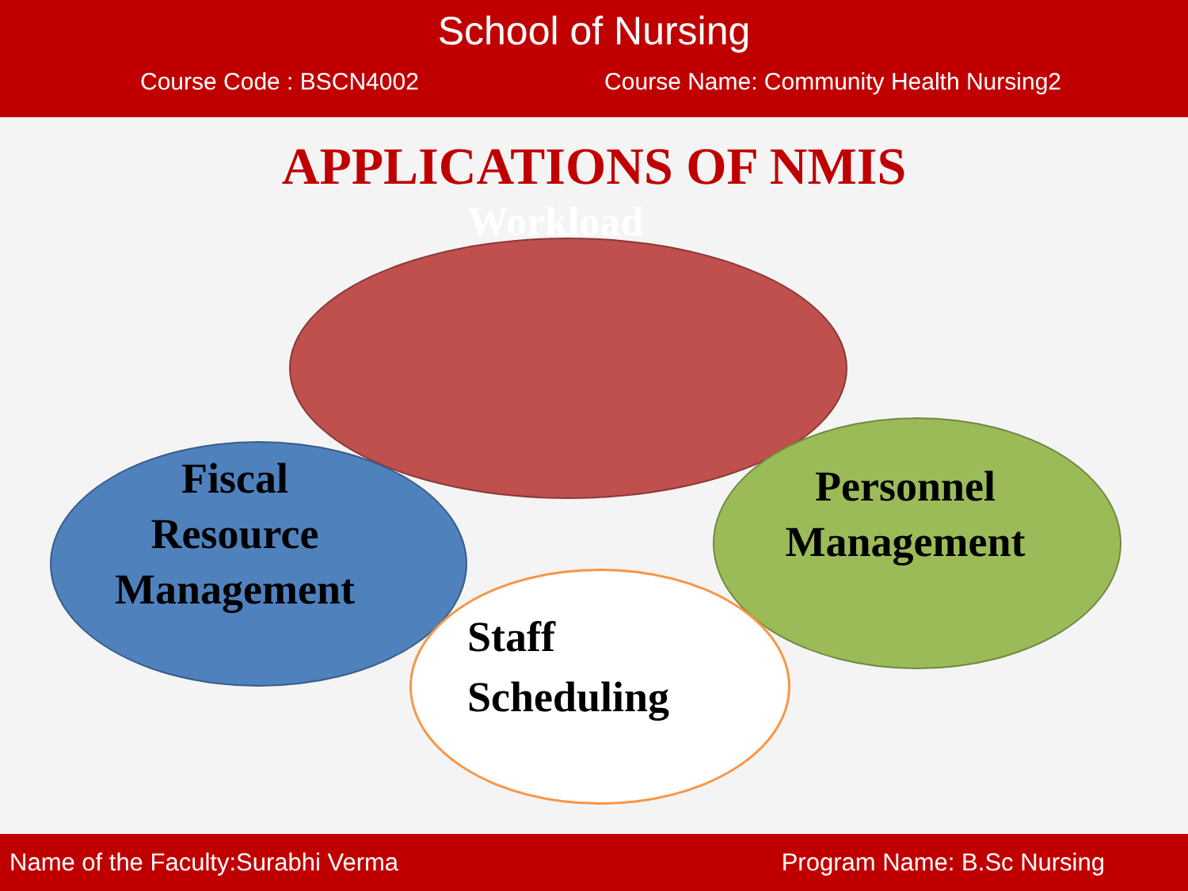School of Nursing
Course Code : BSCN4002 Course Name: Community Health Nursing2
APPLICATIONS OF NMIS
Workload
Fiscal
Resource
Management
Personnel
Management
Staff
Scheduling
Name of the Faculty:Surabhi Verma Program Name: B.Sc Nursing